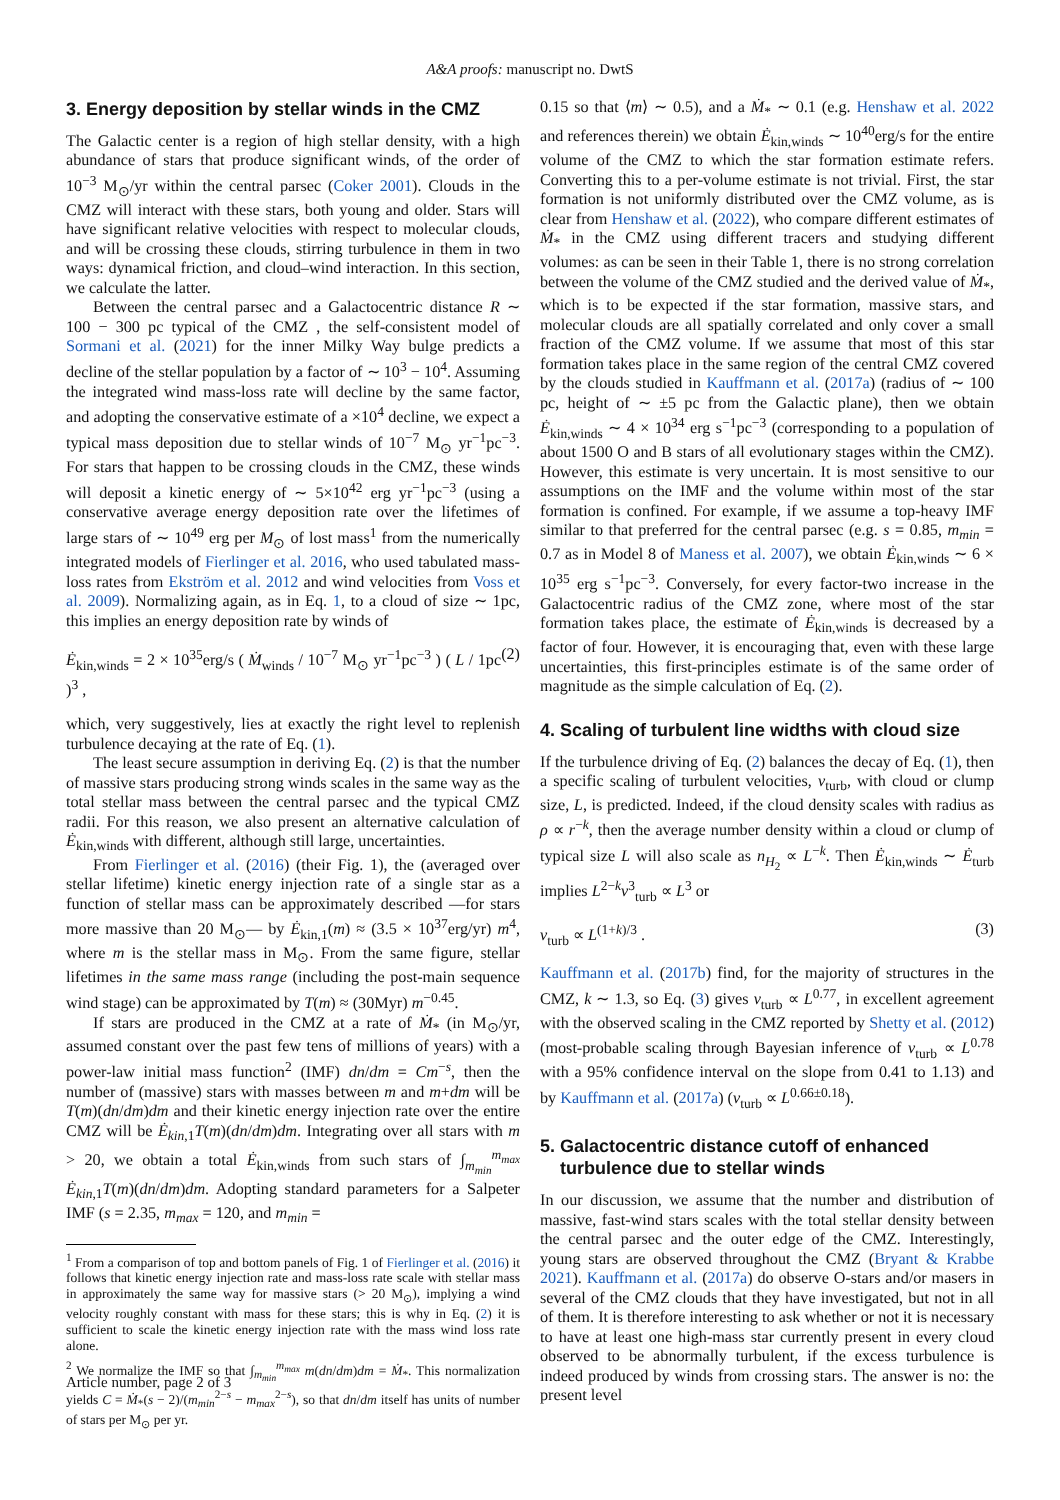A&A proofs: manuscript no. DwtS
3. Energy deposition by stellar winds in the CMZ
The Galactic center is a region of high stellar density, with a high abundance of stars that produce significant winds, of the order of 10<sup>−3</sup> M<sub>⊙</sub>/yr within the central parsec (Coker 2001). Clouds in the CMZ will interact with these stars, both young and older. Stars will have significant relative velocities with respect to molecular clouds, and will be crossing these clouds, stirring turbulence in them in two ways: dynamical friction, and cloud–wind interaction. In this section, we calculate the latter.
Between the central parsec and a Galactocentric distance R ∼ 100 − 300 pc typical of the CMZ , the self-consistent model of Sormani et al. (2021) for the inner Milky Way bulge predicts a decline of the stellar population by a factor of ∼ 10<sup>3</sup> − 10<sup>4</sup>. Assuming the integrated wind mass-loss rate will decline by the same factor, and adopting the conservative estimate of a ×10<sup>4</sup> decline, we expect a typical mass deposition due to stellar winds of 10<sup>−7</sup> M<sub>⊙</sub> yr<sup>−1</sup>pc<sup>−3</sup>. For stars that happen to be crossing clouds in the CMZ, these winds will deposit a kinetic energy of ∼ 5×10<sup>42</sup> erg yr<sup>−1</sup>pc<sup>−3</sup> (using a conservative average energy deposition rate over the lifetimes of large stars of ∼ 10<sup>49</sup> erg per M<sub>⊙</sub> of lost mass<sup>1</sup> from the numerically integrated models of Fierlinger et al. 2016, who used tabulated mass-loss rates from Ekström et al. 2012 and wind velocities from Voss et al. 2009). Normalizing again, as in Eq. 1, to a cloud of size ∼ 1pc, this implies an energy deposition rate by winds of
Ė<sub>kin,winds</sub> = 2 × 10<sup>35</sup>erg/s ( Ṁ<sub>winds</sub> / 10<sup>−7</sup> M<sub>⊙</sub> yr<sup>−1</sup>pc<sup>−3</sup> ) ( L / 1pc )<sup>3</sup> , (2)
which, very suggestively, lies at exactly the right level to replenish turbulence decaying at the rate of Eq. (1).
The least secure assumption in deriving Eq. (2) is that the number of massive stars producing strong winds scales in the same way as the total stellar mass between the central parsec and the typical CMZ radii. For this reason, we also present an alternative calculation of Ė<sub>kin,winds</sub> with different, although still large, uncertainties.
From Fierlinger et al. (2016) (their Fig. 1), the (averaged over stellar lifetime) kinetic energy injection rate of a single star as a function of stellar mass can be approximately described —for stars more massive than 20 M<sub>⊙</sub>— by Ė<sub>kin,1</sub>(m) ≈ (3.5 × 10<sup>37</sup>erg/yr) m<sup>4</sup>, where m is the stellar mass in M<sub>⊙</sub>. From the same figure, stellar lifetimes in the same mass range (including the post-main sequence wind stage) can be approximated by T(m) ≈ (30Myr) m<sup>−0.45</sup>.
If stars are produced in the CMZ at a rate of Ṁ<sub>*</sub> (in M<sub>⊙</sub>/yr, assumed constant over the past few tens of millions of years) with a power-law initial mass function<sup>2</sup> (IMF) dn/dm = Cm<sup>−s</sup>, then the number of (massive) stars with masses between m and m+dm will be T(m)(dn/dm)dm and their kinetic energy injection rate over the entire CMZ will be Ė<sub>kin,1</sub>T(m)(dn/dm)dm. Integrating over all stars with m > 20, we obtain a total Ė<sub>kin,winds</sub> from such stars of ∫<sub>m<sub>min</sub></sub><sup>m<sub>max</sub></sup> Ė<sub>kin,1</sub>T(m)(dn/dm)dm. Adopting standard parameters for a Salpeter IMF (s = 2.35, m<sub>max</sub> = 120, and m<sub>min</sub> =
<sup>1</sup> From a comparison of top and bottom panels of Fig. 1 of Fierlinger et al. (2016) it follows that kinetic energy injection rate and mass-loss rate scale with stellar mass in approximately the same way for massive stars (> 20 M<sub>⊙</sub>), implying a wind velocity roughly constant with mass for these stars; this is why in Eq. (2) it is sufficient to scale the kinetic energy injection rate with the mass wind loss rate alone.
<sup>2</sup> We normalize the IMF so that ∫<sub>m<sub>min</sub></sub><sup>m<sub>max</sub></sup> m(dn/dm)dm = Ṁ<sub>*</sub>. This normalization yields C = Ṁ<sub>*</sub>(s − 2)/(m<sub>min</sub><sup>2−s</sup> − m<sub>max</sub><sup>2−s</sup>), so that dn/dm itself has units of number of stars per M<sub>⊙</sub> per yr.
0.15 so that ⟨m⟩ ∼ 0.5), and a Ṁ<sub>*</sub> ∼ 0.1 (e.g. Henshaw et al. 2022 and references therein) we obtain Ė<sub>kin,winds</sub> ∼ 10<sup>40</sup>erg/s for the entire volume of the CMZ to which the star formation estimate refers. Converting this to a per-volume estimate is not trivial. First, the star formation is not uniformly distributed over the CMZ volume, as is clear from Henshaw et al. (2022), who compare different estimates of Ṁ<sub>*</sub> in the CMZ using different tracers and studying different volumes: as can be seen in their Table 1, there is no strong correlation between the volume of the CMZ studied and the derived value of Ṁ<sub>*</sub>, which is to be expected if the star formation, massive stars, and molecular clouds are all spatially correlated and only cover a small fraction of the CMZ volume. If we assume that most of this star formation takes place in the same region of the central CMZ covered by the clouds studied in Kauffmann et al. (2017a) (radius of ∼ 100 pc, height of ∼ ±5 pc from the Galactic plane), then we obtain Ė<sub>kin,winds</sub> ∼ 4 × 10<sup>34</sup> erg s<sup>−1</sup>pc<sup>−3</sup> (corresponding to a population of about 1500 O and B stars of all evolutionary stages within the CMZ). However, this estimate is very uncertain. It is most sensitive to our assumptions on the IMF and the volume within most of the star formation is confined. For example, if we assume a top-heavy IMF similar to that preferred for the central parsec (e.g. s = 0.85, m<sub>min</sub> = 0.7 as in Model 8 of Maness et al. 2007), we obtain Ė<sub>kin,winds</sub> ∼ 6 × 10<sup>35</sup> erg s<sup>−1</sup>pc<sup>−3</sup>. Conversely, for every factor-two increase in the Galactocentric radius of the CMZ zone, where most of the star formation takes place, the estimate of Ė<sub>kin,winds</sub> is decreased by a factor of four. However, it is encouraging that, even with these large uncertainties, this first-principles estimate is of the same order of magnitude as the simple calculation of Eq. (2).
4. Scaling of turbulent line widths with cloud size
If the turbulence driving of Eq. (2) balances the decay of Eq. (1), then a specific scaling of turbulent velocities, v<sub>turb</sub>, with cloud or clump size, L, is predicted. Indeed, if the cloud density scales with radius as ρ ∝ r<sup>−k</sup>, then the average number density within a cloud or clump of typical size L will also scale as n<sub>H<sub>2</sub></sub> ∝ L<sup>−k</sup>. Then Ė<sub>kin,winds</sub> ∼ Ė<sub>turb</sub> implies L<sup>2−k</sup>v<sup>3</sup><sub>turb</sub> ∝ L<sup>3</sup> or
v<sub>turb</sub> ∝ L<sup>(1+k)/3</sup> . (3)
Kauffmann et al. (2017b) find, for the majority of structures in the CMZ, k ∼ 1.3, so Eq. (3) gives v<sub>turb</sub> ∝ L<sup>0.77</sup>, in excellent agreement with the observed scaling in the CMZ reported by Shetty et al. (2012) (most-probable scaling through Bayesian inference of v<sub>turb</sub> ∝ L<sup>0.78</sup> with a 95% confidence interval on the slope from 0.41 to 1.13) and by Kauffmann et al. (2017a) (v<sub>turb</sub> ∝ L<sup>0.66±0.18</sup>).
5. Galactocentric distance cutoff of enhanced
turbulence due to stellar winds
In our discussion, we assume that the number and distribution of massive, fast-wind stars scales with the total stellar density between the central parsec and the outer edge of the CMZ. Interestingly, young stars are observed throughout the CMZ (Bryant & Krabbe 2021). Kauffmann et al. (2017a) do observe O-stars and/or masers in several of the CMZ clouds that they have investigated, but not in all of them. It is therefore interesting to ask whether or not it is necessary to have at least one high-mass star currently present in every cloud observed to be abnormally turbulent, if the excess turbulence is indeed produced by winds from crossing stars. The answer is no: the present level
Article number, page 2 of 3